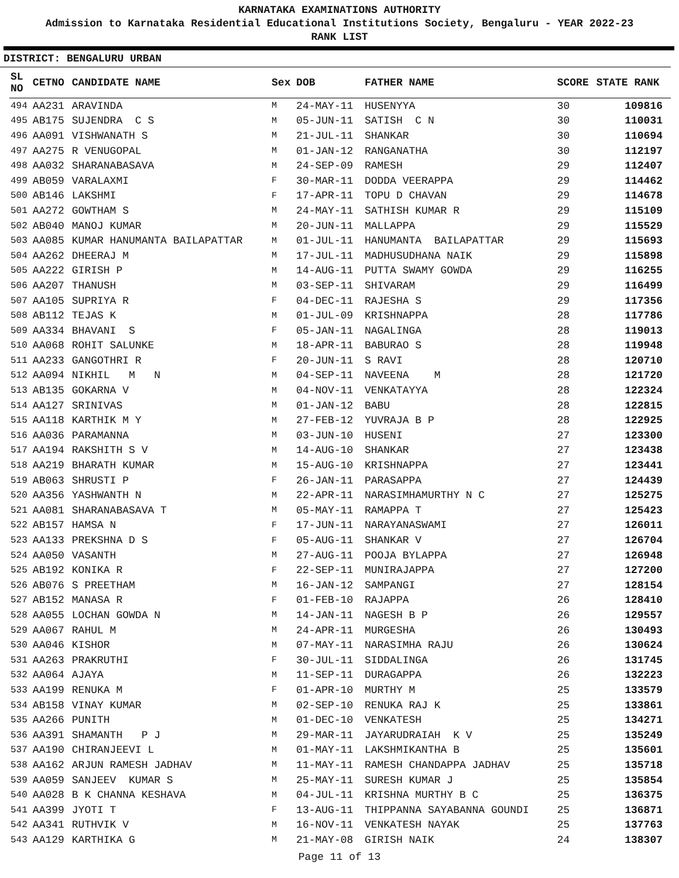KARNATAKA EXAMINATIONS AUTHORITY
Admission to Karnataka Residential Educational Institutions Society, Bengaluru - YEAR 2022-23
RANK LIST
DISTRICT: BENGALURU URBAN
| SL NO | CETNO | CANDIDATE NAME | Sex | DOB | FATHER NAME | SCORE | STATE RANK |
| --- | --- | --- | --- | --- | --- | --- | --- |
| 494 | AA231 | ARAVINDA | M | 24-MAY-11 | HUSENYYA | 30 | 109816 |
| 495 | AB175 | SUJENDRA C S | M | 05-JUN-11 | SATISH C N | 30 | 110031 |
| 496 | AA091 | VISHWANATH S | M | 21-JUL-11 | SHANKAR | 30 | 110694 |
| 497 | AA275 | R VENUGOPAL | M | 01-JAN-12 | RANGANATHA | 30 | 112197 |
| 498 | AA032 | SHARANABASAVA | M | 24-SEP-09 | RAMESH | 29 | 112407 |
| 499 | AB059 | VARALAXMI | F | 30-MAR-11 | DODDA VEERAPPA | 29 | 114462 |
| 500 | AB146 | LAKSHMI | F | 17-APR-11 | TOPU D CHAVAN | 29 | 114678 |
| 501 | AA272 | GOWTHAM S | M | 24-MAY-11 | SATHISH KUMAR R | 29 | 115109 |
| 502 | AB040 | MANOJ KUMAR | M | 20-JUN-11 | MALLAPPA | 29 | 115529 |
| 503 | AA085 | KUMAR HANUMANTA BAILAPATTAR | M | 01-JUL-11 | HANUMANTA BAILAPATTAR | 29 | 115693 |
| 504 | AA262 | DHEERAJ M | M | 17-JUL-11 | MADHUSUDHANA NAIK | 29 | 115898 |
| 505 | AA222 | GIRISH P | M | 14-AUG-11 | PUTTA SWAMY GOWDA | 29 | 116255 |
| 506 | AA207 | THANUSH | M | 03-SEP-11 | SHIVARAM | 29 | 116499 |
| 507 | AA105 | SUPRIYA R | F | 04-DEC-11 | RAJESHA S | 29 | 117356 |
| 508 | AB112 | TEJAS K | M | 01-JUL-09 | KRISHNAPPA | 28 | 117786 |
| 509 | AA334 | BHAVANI S | F | 05-JAN-11 | NAGALINGA | 28 | 119013 |
| 510 | AA068 | ROHIT SALUNKE | M | 18-APR-11 | BABURAO S | 28 | 119948 |
| 511 | AA233 | GANGOTHRI R | F | 20-JUN-11 | S RAVI | 28 | 120710 |
| 512 | AA094 | NIKHIL M N | M | 04-SEP-11 | NAVEENA M | 28 | 121720 |
| 513 | AB135 | GOKARNA V | M | 04-NOV-11 | VENKATAYYA | 28 | 122324 |
| 514 | AA127 | SRINIVAS | M | 01-JAN-12 | BABU | 28 | 122815 |
| 515 | AA118 | KARTHIK M Y | M | 27-FEB-12 | YUVRAJA B P | 28 | 122925 |
| 516 | AA036 | PARAMANNA | M | 03-JUN-10 | HUSENI | 27 | 123300 |
| 517 | AA194 | RAKSHITH S V | M | 14-AUG-10 | SHANKAR | 27 | 123438 |
| 518 | AA219 | BHARATH KUMAR | M | 15-AUG-10 | KRISHNAPPA | 27 | 123441 |
| 519 | AB063 | SHRUSTI P | F | 26-JAN-11 | PARASAPPA | 27 | 124439 |
| 520 | AA356 | YASHWANTH N | M | 22-APR-11 | NARASIMHAMURTHY N C | 27 | 125275 |
| 521 | AA081 | SHARANABASAVA T | M | 05-MAY-11 | RAMAPPA T | 27 | 125423 |
| 522 | AB157 | HAMSA N | F | 17-JUN-11 | NARAYANASWAMI | 27 | 126011 |
| 523 | AA133 | PREKSHNA D S | F | 05-AUG-11 | SHANKAR V | 27 | 126704 |
| 524 | AA050 | VASANTH | M | 27-AUG-11 | POOJA BYLAPPA | 27 | 126948 |
| 525 | AB192 | KONIKA R | F | 22-SEP-11 | MUNIRAJAPPA | 27 | 127200 |
| 526 | AB076 | S PREETHAM | M | 16-JAN-12 | SAMPANGI | 27 | 128154 |
| 527 | AB152 | MANASA R | F | 01-FEB-10 | RAJAPPA | 26 | 128410 |
| 528 | AA055 | LOCHAN GOWDA N | M | 14-JAN-11 | NAGESH B P | 26 | 129557 |
| 529 | AA067 | RAHUL M | M | 24-APR-11 | MURGESHA | 26 | 130493 |
| 530 | AA046 | KISHOR | M | 07-MAY-11 | NARASIMHA RAJU | 26 | 130624 |
| 531 | AA263 | PRAKRUTHI | F | 30-JUL-11 | SIDDALINGA | 26 | 131745 |
| 532 | AA064 | AJAYA | M | 11-SEP-11 | DURAGAPPA | 26 | 132223 |
| 533 | AA199 | RENUKA M | F | 01-APR-10 | MURTHY M | 25 | 133579 |
| 534 | AB158 | VINAY KUMAR | M | 02-SEP-10 | RENUKA RAJ K | 25 | 133861 |
| 535 | AA266 | PUNITH | M | 01-DEC-10 | VENKATESH | 25 | 134271 |
| 536 | AA391 | SHAMANTH P J | M | 29-MAR-11 | JAYARUDRAIAH K V | 25 | 135249 |
| 537 | AA190 | CHIRANJEEVI L | M | 01-MAY-11 | LAKSHMIKANTHA B | 25 | 135601 |
| 538 | AA162 | ARJUN RAMESH JADHAV | M | 11-MAY-11 | RAMESH CHANDAPPA JADHAV | 25 | 135718 |
| 539 | AA059 | SANJEEV KUMAR S | M | 25-MAY-11 | SURESH KUMAR J | 25 | 135854 |
| 540 | AA028 | B K CHANNA KESHAVA | M | 04-JUL-11 | KRISHNA MURTHY B C | 25 | 136375 |
| 541 | AA399 | JYOTI T | F | 13-AUG-11 | THIPPANNA SAYABANNA GOUNDI | 25 | 136871 |
| 542 | AA341 | RUTHVIK V | M | 16-NOV-11 | VENKATESH NAYAK | 25 | 137763 |
| 543 | AA129 | KARTHIKA G | M | 21-MAY-08 | GIRISH NAIK | 24 | 138307 |
Page 11 of 13